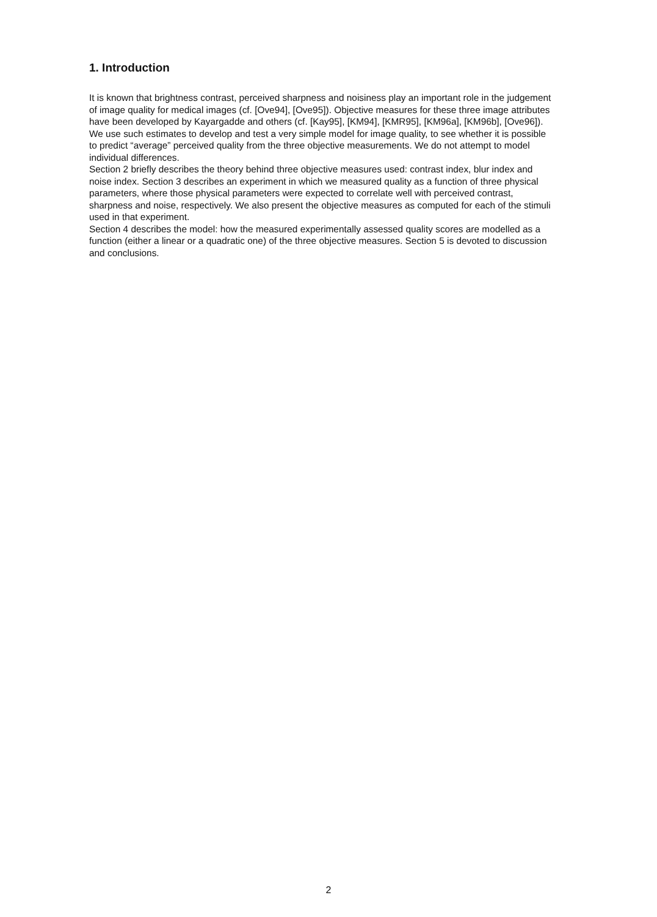1. Introduction
It is known that brightness contrast, perceived sharpness and noisiness play an important role in the judgement of image quality for medical images (cf. [Ove94], [Ove95]). Objective measures for these three image attributes have been developed by Kayargadde and others (cf. [Kay95], [KM94], [KMR95], [KM96a], [KM96b], [Ove96]).
We use such estimates to develop and test a very simple model for image quality, to see whether it is possible to predict “average” perceived quality from the three objective measurements. We do not attempt to model individual differences.
Section 2 briefly describes the theory behind three objective measures used: contrast index, blur index and noise index. Section 3 describes an experiment in which we measured quality as a function of three physical parameters, where those physical parameters were expected to correlate well with perceived contrast, sharpness and noise, respectively. We also present the objective measures as computed for each of the stimuli used in that experiment.
Section 4 describes the model: how the measured experimentally assessed quality scores are modelled as a function (either a linear or a quadratic one) of the three objective measures. Section 5 is devoted to discussion and conclusions.
2